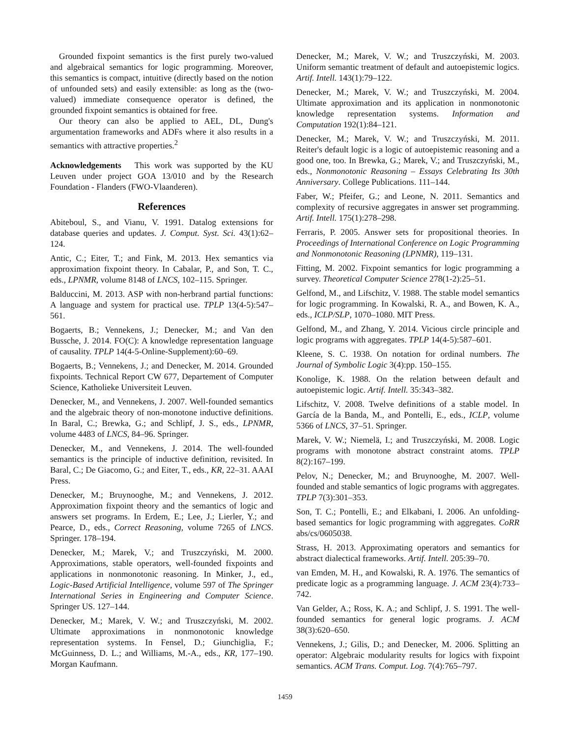Grounded fixpoint semantics is the first purely two-valued and algebraical semantics for logic programming. Moreover, this semantics is compact, intuitive (directly based on the notion of unfounded sets) and easily extensible: as long as the (two-valued) immediate consequence operator is defined, the grounded fixpoint semantics is obtained for free.
Our theory can also be applied to AEL, DL, Dung's argumentation frameworks and ADFs where it also results in a semantics with attractive properties.<sup>2</sup>
Acknowledgements This work was supported by the KU Leuven under project GOA 13/010 and by the Research Foundation - Flanders (FWO-Vlaanderen).
References
Abiteboul, S., and Vianu, V. 1991. Datalog extensions for database queries and updates. J. Comput. Syst. Sci. 43(1):62–124.
Antic, C.; Eiter, T.; and Fink, M. 2013. Hex semantics via approximation fixpoint theory. In Cabalar, P., and Son, T. C., eds., LPNMR, volume 8148 of LNCS, 102–115. Springer.
Balduccini, M. 2013. ASP with non-herbrand partial functions: A language and system for practical use. TPLP 13(4-5):547–561.
Bogaerts, B.; Vennekens, J.; Denecker, M.; and Van den Bussche, J. 2014. FO(C): A knowledge representation language of causality. TPLP 14(4-5-Online-Supplement):60–69.
Bogaerts, B.; Vennekens, J.; and Denecker, M. 2014. Grounded fixpoints. Technical Report CW 677, Departement of Computer Science, Katholieke Universiteit Leuven.
Denecker, M., and Vennekens, J. 2007. Well-founded semantics and the algebraic theory of non-monotone inductive definitions. In Baral, C.; Brewka, G.; and Schlipf, J. S., eds., LPNMR, volume 4483 of LNCS, 84–96. Springer.
Denecker, M., and Vennekens, J. 2014. The well-founded semantics is the principle of inductive definition, revisited. In Baral, C.; De Giacomo, G.; and Eiter, T., eds., KR, 22–31. AAAI Press.
Denecker, M.; Bruynooghe, M.; and Vennekens, J. 2012. Approximation fixpoint theory and the semantics of logic and answers set programs. In Erdem, E.; Lee, J.; Lierler, Y.; and Pearce, D., eds., Correct Reasoning, volume 7265 of LNCS. Springer. 178–194.
Denecker, M.; Marek, V.; and Truszczyński, M. 2000. Approximations, stable operators, well-founded fixpoints and applications in nonmonotonic reasoning. In Minker, J., ed., Logic-Based Artificial Intelligence, volume 597 of The Springer International Series in Engineering and Computer Science. Springer US. 127–144.
Denecker, M.; Marek, V. W.; and Truszczyński, M. 2002. Ultimate approximations in nonmonotonic knowledge representation systems. In Fensel, D.; Giunchiglia, F.; McGuinness, D. L.; and Williams, M.-A., eds., KR, 177–190. Morgan Kaufmann.
Denecker, M.; Marek, V. W.; and Truszczyński, M. 2003. Uniform semantic treatment of default and autoepistemic logics. Artif. Intell. 143(1):79–122.
Denecker, M.; Marek, V. W.; and Truszczyński, M. 2004. Ultimate approximation and its application in nonmonotonic knowledge representation systems. Information and Computation 192(1):84–121.
Denecker, M.; Marek, V. W.; and Truszczyński, M. 2011. Reiter's default logic is a logic of autoepistemic reasoning and a good one, too. In Brewka, G.; Marek, V.; and Truszczyński, M., eds., Nonmonotonic Reasoning – Essays Celebrating Its 30th Anniversary. College Publications. 111–144.
Faber, W.; Pfeifer, G.; and Leone, N. 2011. Semantics and complexity of recursive aggregates in answer set programming. Artif. Intell. 175(1):278–298.
Ferraris, P. 2005. Answer sets for propositional theories. In Proceedings of International Conference on Logic Programming and Nonmonotonic Reasoning (LPNMR), 119–131.
Fitting, M. 2002. Fixpoint semantics for logic programming a survey. Theoretical Computer Science 278(1-2):25–51.
Gelfond, M., and Lifschitz, V. 1988. The stable model semantics for logic programming. In Kowalski, R. A., and Bowen, K. A., eds., ICLP/SLP, 1070–1080. MIT Press.
Gelfond, M., and Zhang, Y. 2014. Vicious circle principle and logic programs with aggregates. TPLP 14(4-5):587–601.
Kleene, S. C. 1938. On notation for ordinal numbers. The Journal of Symbolic Logic 3(4):pp. 150–155.
Konolige, K. 1988. On the relation between default and autoepistemic logic. Artif. Intell. 35:343–382.
Lifschitz, V. 2008. Twelve definitions of a stable model. In García de la Banda, M., and Pontelli, E., eds., ICLP, volume 5366 of LNCS, 37–51. Springer.
Marek, V. W.; Niemelä, I.; and Truszczyński, M. 2008. Logic programs with monotone abstract constraint atoms. TPLP 8(2):167–199.
Pelov, N.; Denecker, M.; and Bruynooghe, M. 2007. Well-founded and stable semantics of logic programs with aggregates. TPLP 7(3):301–353.
Son, T. C.; Pontelli, E.; and Elkabani, I. 2006. An unfolding-based semantics for logic programming with aggregates. CoRR abs/cs/0605038.
Strass, H. 2013. Approximating operators and semantics for abstract dialectical frameworks. Artif. Intell. 205:39–70.
van Emden, M. H., and Kowalski, R. A. 1976. The semantics of predicate logic as a programming language. J. ACM 23(4):733–742.
Van Gelder, A.; Ross, K. A.; and Schlipf, J. S. 1991. The well-founded semantics for general logic programs. J. ACM 38(3):620–650.
Vennekens, J.; Gilis, D.; and Denecker, M. 2006. Splitting an operator: Algebraic modularity results for logics with fixpoint semantics. ACM Trans. Comput. Log. 7(4):765–797.
1459